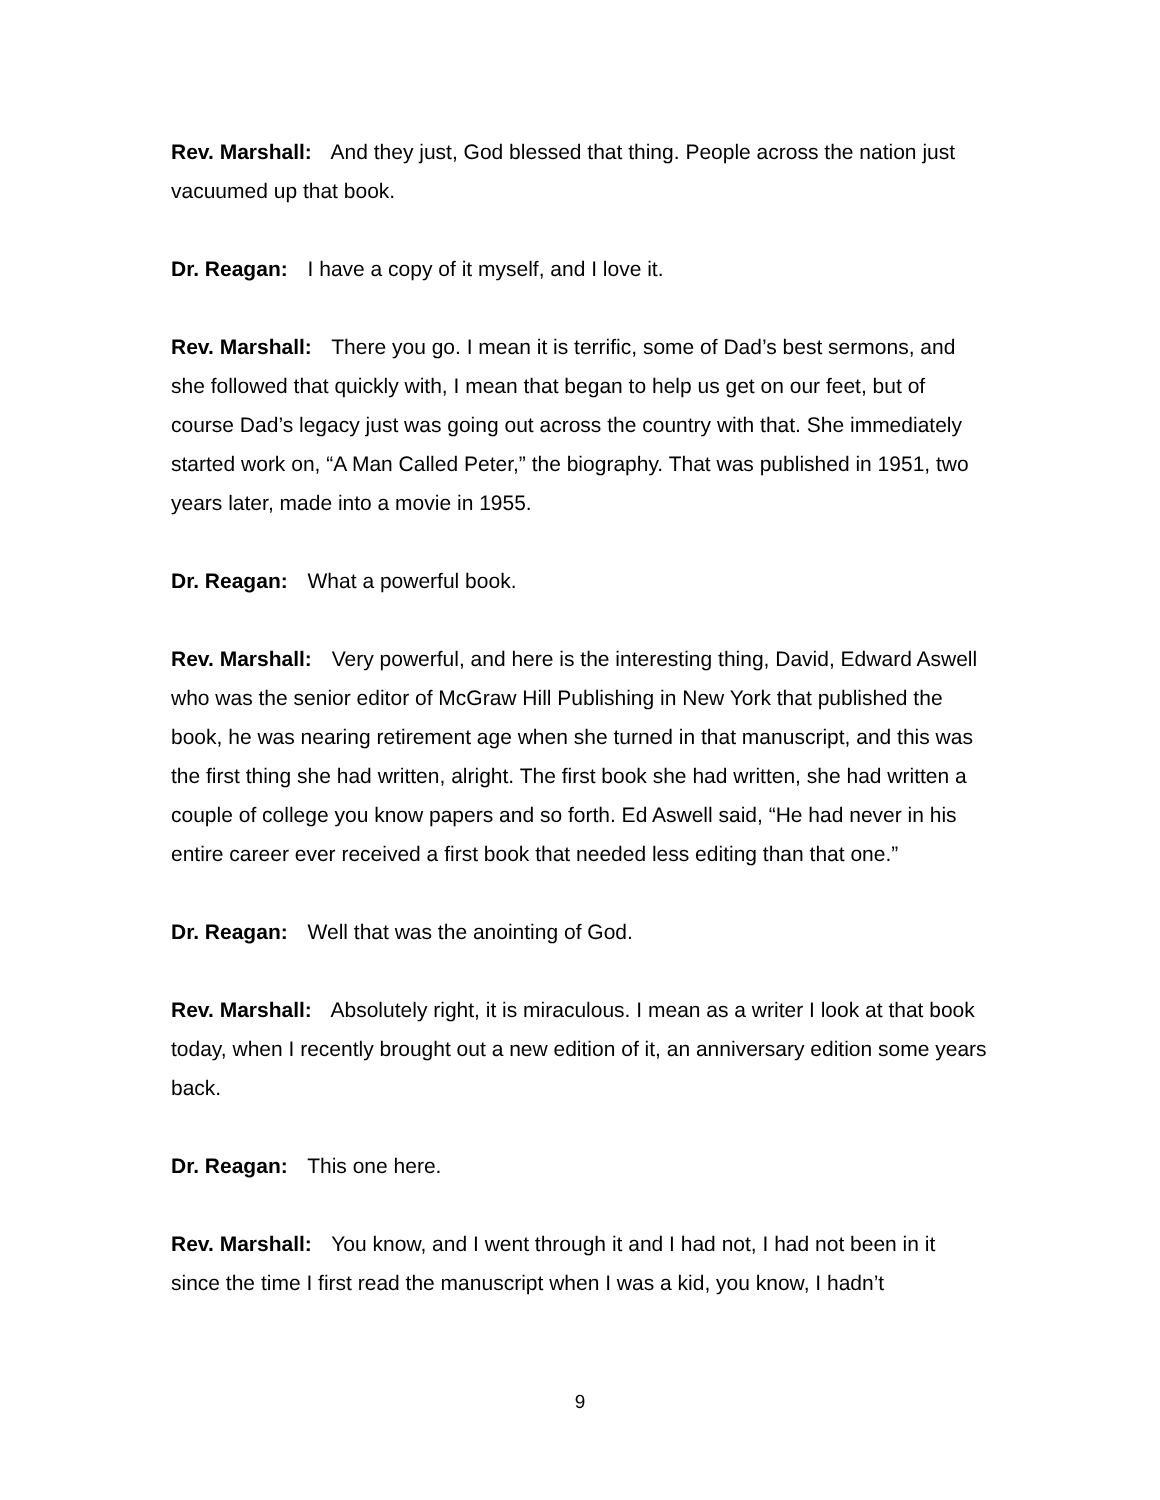Rev. Marshall: And they just, God blessed that thing. People across the nation just vacuumed up that book.
Dr. Reagan: I have a copy of it myself, and I love it.
Rev. Marshall: There you go. I mean it is terrific, some of Dad’s best sermons, and she followed that quickly with, I mean that began to help us get on our feet, but of course Dad’s legacy just was going out across the country with that. She immediately started work on, “A Man Called Peter,” the biography. That was published in 1951, two years later, made into a movie in 1955.
Dr. Reagan: What a powerful book.
Rev. Marshall: Very powerful, and here is the interesting thing, David, Edward Aswell who was the senior editor of McGraw Hill Publishing in New York that published the book, he was nearing retirement age when she turned in that manuscript, and this was the first thing she had written, alright. The first book she had written, she had written a couple of college you know papers and so forth. Ed Aswell said, “He had never in his entire career ever received a first book that needed less editing than that one.”
Dr. Reagan: Well that was the anointing of God.
Rev. Marshall: Absolutely right, it is miraculous. I mean as a writer I look at that book today, when I recently brought out a new edition of it, an anniversary edition some years back.
Dr. Reagan: This one here.
Rev. Marshall: You know, and I went through it and I had not, I had not been in it since the time I first read the manuscript when I was a kid, you know, I hadn’t
9